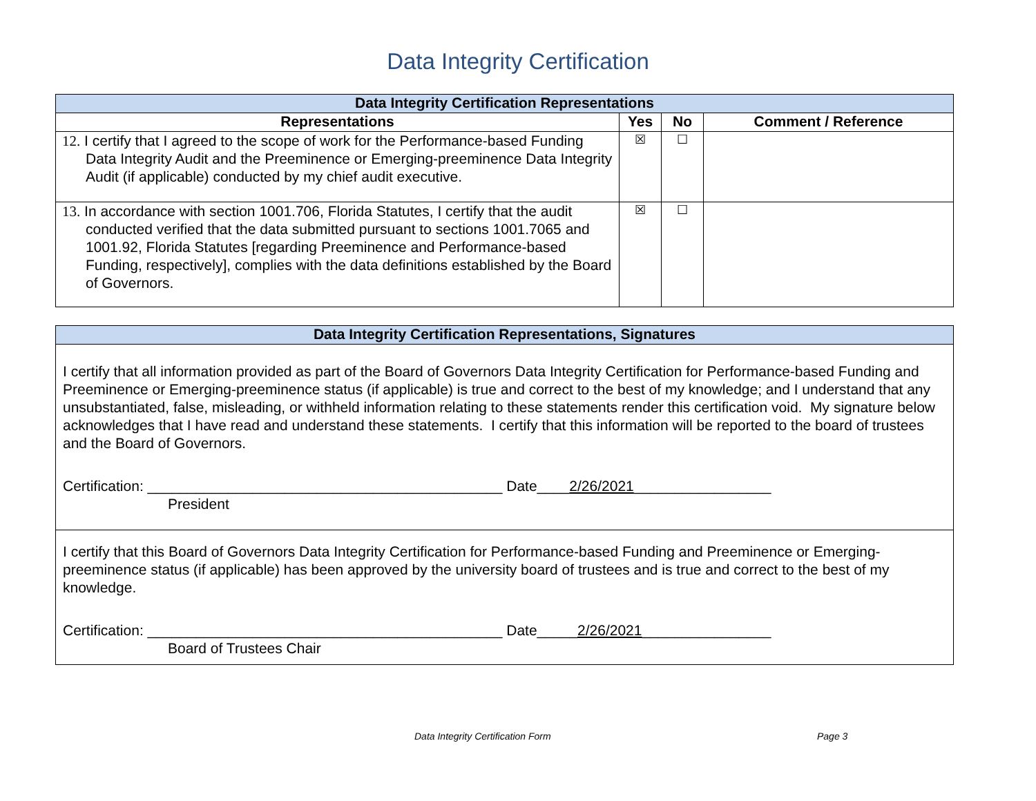Data Integrity Certification
| Data Integrity Certification Representations | | | |
| Representations | Yes | No | Comment / Reference |
| 12. I certify that I agreed to the scope of work for the Performance-based Funding Data Integrity Audit and the Preeminence or Emerging-preeminence Data Integrity Audit (if applicable) conducted by my chief audit executive. | ☒ | ☐ | |
| 13. In accordance with section 1001.706, Florida Statutes, I certify that the audit conducted verified that the data submitted pursuant to sections 1001.7065 and 1001.92, Florida Statutes [regarding Preeminence and Performance-based Funding, respectively], complies with the data definitions established by the Board of Governors. | ☒ | ☐ | |
| Data Integrity Certification Representations, Signatures |
| I certify that all information provided as part of the Board of Governors Data Integrity Certification for Performance-based Funding and Preeminence or Emerging-preeminence status (if applicable) is true and correct to the best of my knowledge; and I understand that any unsubstantiated, false, misleading, or withheld information relating to these statements render this certification void. My signature below acknowledges that I have read and understand these statements. I certify that this information will be reported to the board of trustees and the Board of Governors. Certification: ____________________________________________ Date____ 2/26/2021 _________________ President |
| I certify that this Board of Governors Data Integrity Certification for Performance-based Funding and Preeminence or Emerging-preeminence status (if applicable) has been approved by the university board of trustees and is true and correct to the best of my knowledge. Certification: ____________________________________________ Date_____ 2/26/2021 ________________ Board of Trustees Chair |
Data Integrity Certification Form Page 3